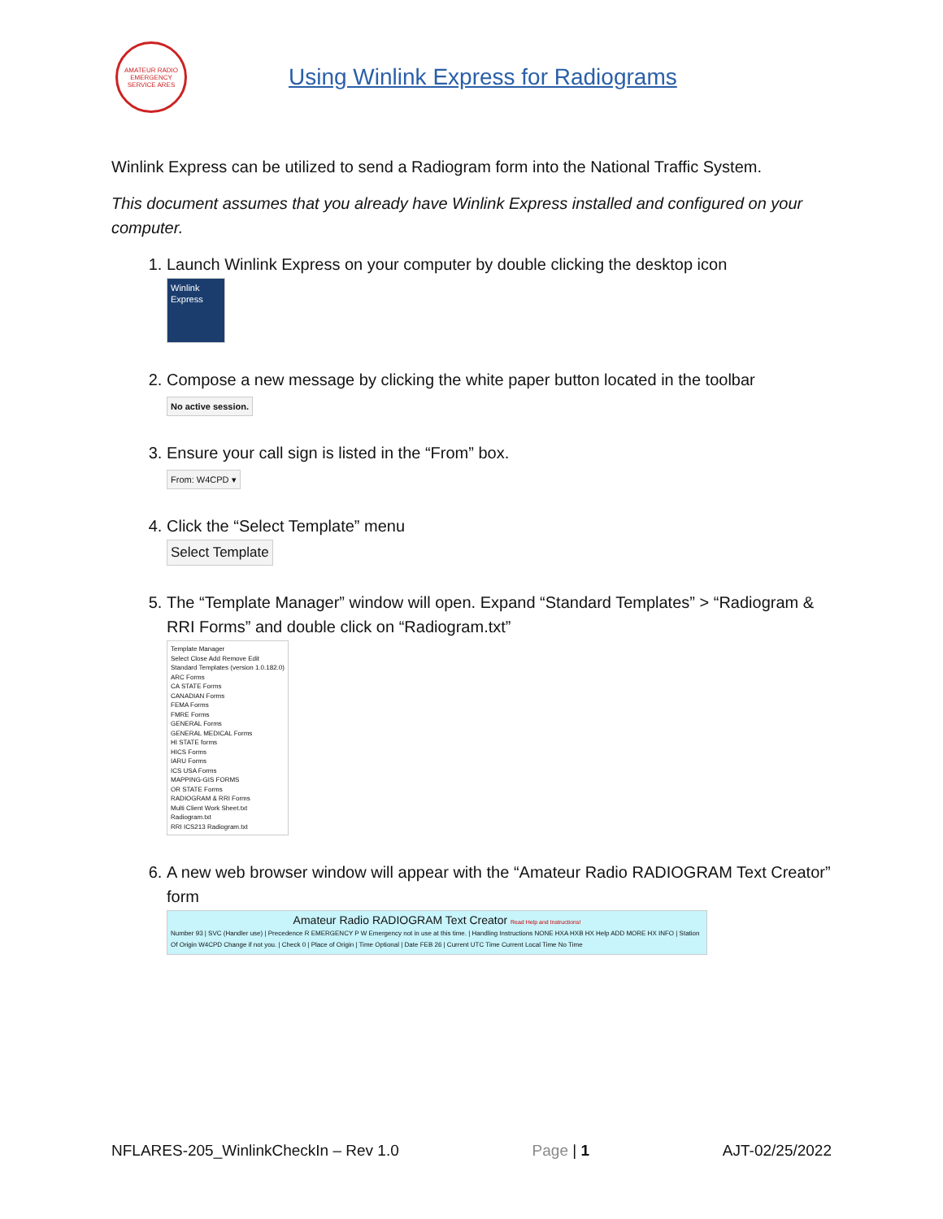AMATEUR RADIO EMERGENCY SERVICE ARES
Using Winlink Express for Radiograms
Winlink Express can be utilized to send a Radiogram form into the National Traffic System.
This document assumes that you already have Winlink Express installed and configured on your computer.
1. Launch Winlink Express on your computer by double clicking the desktop icon
Winlink Express
2. Compose a new message by clicking the white paper button located in the toolbar
No active session.
3. Ensure your call sign is listed in the “From” box.
From: W4CPD ▾
4. Click the “Select Template” menu
Select Template
5. The “Template Manager” window will open. Expand “Standard Templates” > “Radiogram & RRI Forms” and double click on “Radiogram.txt”
Template Manager
Select Close Add Remove Edit
Standard Templates (version 1.0.182.0)
ARC Forms
CA STATE Forms
CANADIAN Forms
FEMA Forms
FMRE Forms
GENERAL Forms
GENERAL MEDICAL Forms
HI STATE forms
HICS Forms
IARU Forms
ICS USA Forms
MAPPING-GIS FORMS
OR STATE Forms
RADIOGRAM & RRI Forms
Multi Client Work Sheet.txt
Radiogram.txt
RRI ICS213 Radiogram.txt
6. A new web browser window will appear with the “Amateur Radio RADIOGRAM Text Creator” form
Amateur Radio RADIOGRAM Text Creator Read Help and Instructions!
Number 93 | SVC (Handler use) | Precedence R EMERGENCY P W Emergency not in use at this time. | Handling Instructions NONE HXA HXB HX Help ADD MORE HX INFO | Station Of Origin W4CPD Change if not you. | Check 0 | Place of Origin | Time Optional | Date FEB 26 | Current UTC Time Current Local Time No Time
NFLARES-205_WinlinkCheckIn – Rev 1.0 Page | 1 AJT-02/25/2022